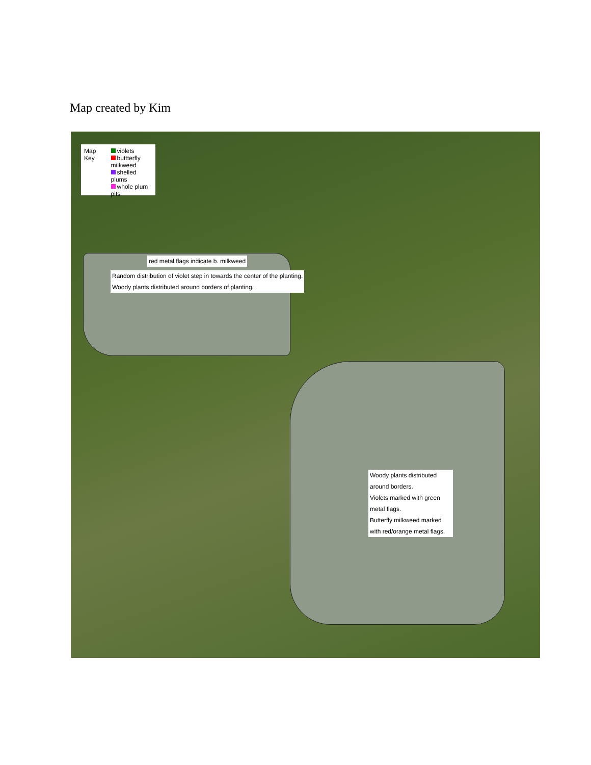Map created by Kim
Map Key violets
buttterfly milkweed
shelled plums
whole plum pits
red metal flags indicate b. milkweed
Random distribution of violet step in towards the center of the planting.
Woody plants distributed around borders of planting.
Woody plants distributed around borders.
Violets marked with green metal flags.
Butterfly milkweed marked with red/orange metal flags.